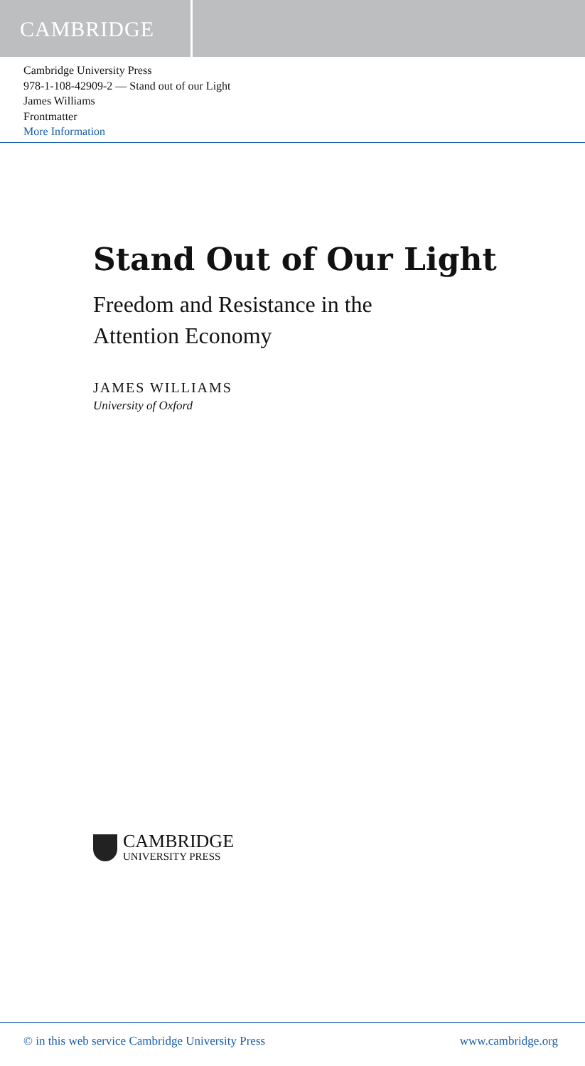CAMBRIDGE
Cambridge University Press
978-1-108-42909-2 — Stand out of our Light
James Williams
Frontmatter
More Information
Stand Out of Our Light
Freedom and Resistance in the
Attention Economy
JAMES WILLIAMS
University of Oxford
CAMBRIDGE
UNIVERSITY PRESS
© in this web service Cambridge University Press www.cambridge.org